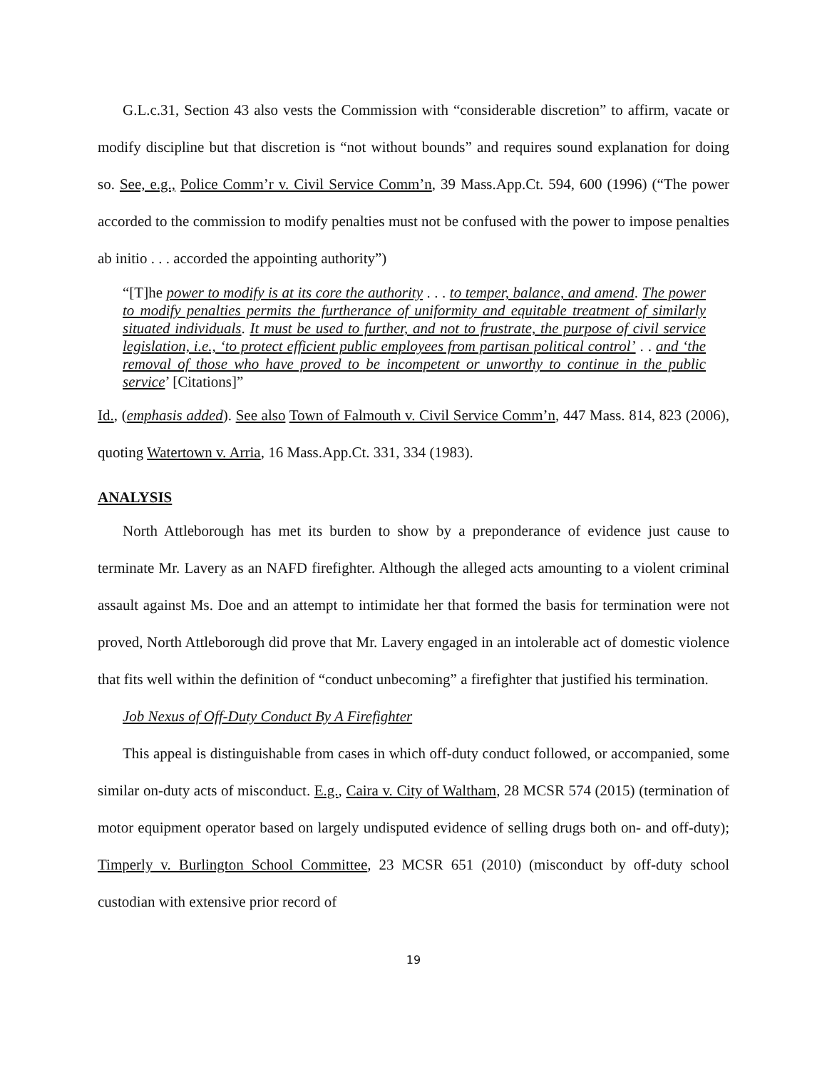G.L.c.31, Section 43 also vests the Commission with “considerable discretion” to affirm, vacate or modify discipline but that discretion is “not without bounds” and requires sound explanation for doing so. See, e.g., Police Comm’r v. Civil Service Comm’n, 39 Mass.App.Ct. 594, 600 (1996) (“The power accorded to the commission to modify penalties must not be confused with the power to impose penalties ab initio . . . accorded the appointing authority”)
“[T]he power to modify is at its core the authority . . . to temper, balance, and amend. The power to modify penalties permits the furtherance of uniformity and equitable treatment of similarly situated individuals. It must be used to further, and not to frustrate, the purpose of civil service legislation, i.e., ‘to protect efficient public employees from partisan political control’ . . and ‘the removal of those who have proved to be incompetent or unworthy to continue in the public service’ [Citations]”
Id., (emphasis added). See also Town of Falmouth v. Civil Service Comm’n, 447 Mass. 814, 823 (2006), quoting Watertown v. Arria, 16 Mass.App.Ct. 331, 334 (1983).
ANALYSIS
North Attleborough has met its burden to show by a preponderance of evidence just cause to terminate Mr. Lavery as an NAFD firefighter. Although the alleged acts amounting to a violent criminal assault against Ms. Doe and an attempt to intimidate her that formed the basis for termination were not proved, North Attleborough did prove that Mr. Lavery engaged in an intolerable act of domestic violence that fits well within the definition of “conduct unbecoming” a firefighter that justified his termination.
Job Nexus of Off-Duty Conduct By A Firefighter
This appeal is distinguishable from cases in which off-duty conduct followed, or accompanied, some similar on-duty acts of misconduct. E.g., Caira v. City of Waltham, 28 MCSR 574 (2015) (termination of motor equipment operator based on largely undisputed evidence of selling drugs both on- and off-duty); Timperly v. Burlington School Committee, 23 MCSR 651 (2010) (misconduct by off-duty school custodian with extensive prior record of
19